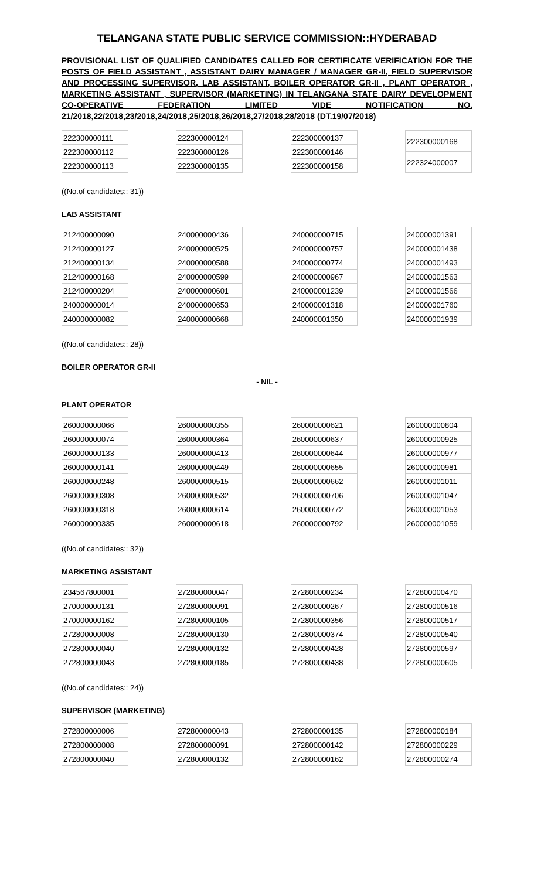TELANGANA STATE PUBLIC SERVICE COMMISSION::HYDERABAD
PROVISIONAL LIST OF QUALIFIED CANDIDATES CALLED FOR CERTIFICATE VERIFICATION FOR THE POSTS OF FIELD ASSISTANT , ASSISTANT DAIRY MANAGER / MANAGER GR-II, FIELD SUPERVISOR AND PROCESSING SUPERVISOR, LAB ASSISTANT, BOILER OPERATOR GR-II , PLANT OPERATOR , MARKETING ASSISTANT , SUPERVISOR (MARKETING) IN TELANGANA STATE DAIRY DEVELOPMENT CO-OPERATIVE FEDERATION LIMITED VIDE NOTIFICATION NO.
21/2018,22/2018,23/2018,24/2018,25/2018,26/2018,27/2018,28/2018 (DT.19/07/2018)
| 222300000111 |
| 222300000112 |
| 222300000113 |
| 222300000124 |
| 222300000126 |
| 222300000135 |
| 222300000137 |
| 222300000146 |
| 222300000158 |
| 222300000168 |
| 222324000007 |
((No.of candidates:: 31))
LAB ASSISTANT
| 212400000090 |
| 212400000127 |
| 212400000134 |
| 212400000168 |
| 212400000204 |
| 240000000014 |
| 240000000082 |
| 240000000436 |
| 240000000525 |
| 240000000588 |
| 240000000599 |
| 240000000601 |
| 240000000653 |
| 240000000668 |
| 240000000715 |
| 240000000757 |
| 240000000774 |
| 240000000967 |
| 240000001239 |
| 240000001318 |
| 240000001350 |
| 240000001391 |
| 240000001438 |
| 240000001493 |
| 240000001563 |
| 240000001566 |
| 240000001760 |
| 240000001939 |
((No.of candidates:: 28))
BOILER OPERATOR GR-II
- NIL -
PLANT OPERATOR
| 260000000066 |
| 260000000074 |
| 260000000133 |
| 260000000141 |
| 260000000248 |
| 260000000308 |
| 260000000318 |
| 260000000335 |
| 260000000355 |
| 260000000364 |
| 260000000413 |
| 260000000449 |
| 260000000515 |
| 260000000532 |
| 260000000614 |
| 260000000618 |
| 260000000621 |
| 260000000637 |
| 260000000644 |
| 260000000655 |
| 260000000662 |
| 260000000706 |
| 260000000772 |
| 260000000792 |
| 260000000804 |
| 260000000925 |
| 260000000977 |
| 260000000981 |
| 260000001011 |
| 260000001047 |
| 260000001053 |
| 260000001059 |
((No.of candidates:: 32))
MARKETING ASSISTANT
| 234567800001 |
| 270000000131 |
| 270000000162 |
| 272800000008 |
| 272800000040 |
| 272800000043 |
| 272800000047 |
| 272800000091 |
| 272800000105 |
| 272800000130 |
| 272800000132 |
| 272800000185 |
| 272800000234 |
| 272800000267 |
| 272800000356 |
| 272800000374 |
| 272800000428 |
| 272800000438 |
| 272800000470 |
| 272800000516 |
| 272800000517 |
| 272800000540 |
| 272800000597 |
| 272800000605 |
((No.of candidates:: 24))
SUPERVISOR (MARKETING)
| 272800000006 |
| 272800000008 |
| 272800000040 |
| 272800000043 |
| 272800000091 |
| 272800000132 |
| 272800000135 |
| 272800000142 |
| 272800000162 |
| 272800000184 |
| 272800000229 |
| 272800000274 |